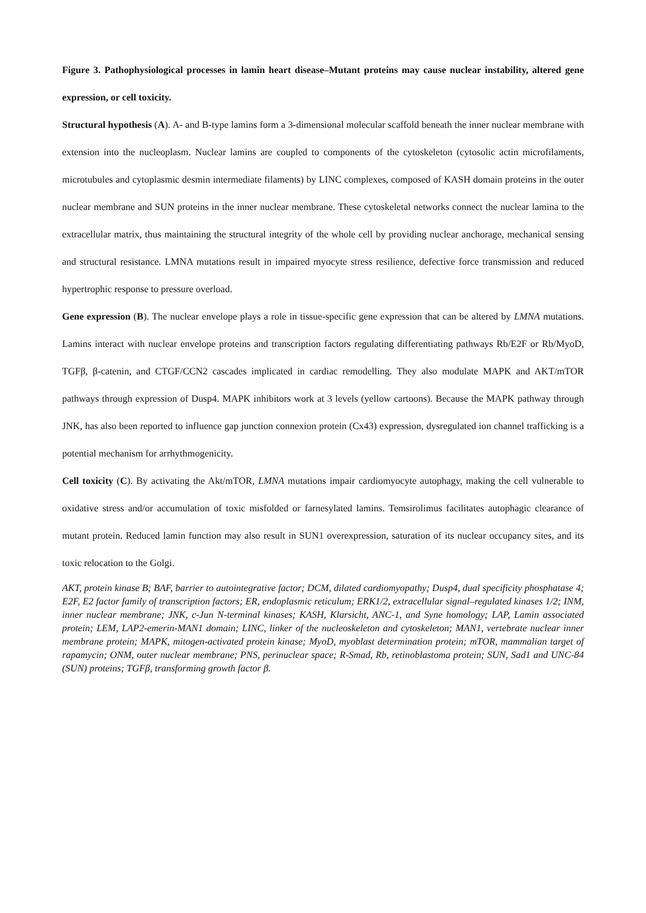Figure 3. Pathophysiological processes in lamin heart disease–Mutant proteins may cause nuclear instability, altered gene expression, or cell toxicity.
Structural hypothesis (A). A- and B-type lamins form a 3-dimensional molecular scaffold beneath the inner nuclear membrane with extension into the nucleoplasm. Nuclear lamins are coupled to components of the cytoskeleton (cytosolic actin microfilaments, microtubules and cytoplasmic desmin intermediate filaments) by LINC complexes, composed of KASH domain proteins in the outer nuclear membrane and SUN proteins in the inner nuclear membrane. These cytoskeletal networks connect the nuclear lamina to the extracellular matrix, thus maintaining the structural integrity of the whole cell by providing nuclear anchorage, mechanical sensing and structural resistance. LMNA mutations result in impaired myocyte stress resilience, defective force transmission and reduced hypertrophic response to pressure overload.
Gene expression (B). The nuclear envelope plays a role in tissue-specific gene expression that can be altered by LMNA mutations. Lamins interact with nuclear envelope proteins and transcription factors regulating differentiating pathways Rb/E2F or Rb/MyoD, TGFβ, β-catenin, and CTGF/CCN2 cascades implicated in cardiac remodelling. They also modulate MAPK and AKT/mTOR pathways through expression of Dusp4. MAPK inhibitors work at 3 levels (yellow cartoons). Because the MAPK pathway through JNK, has also been reported to influence gap junction connexion protein (Cx43) expression, dysregulated ion channel trafficking is a potential mechanism for arrhythmogenicity.
Cell toxicity (C). By activating the Akt/mTOR, LMNA mutations impair cardiomyocyte autophagy, making the cell vulnerable to oxidative stress and/or accumulation of toxic misfolded or farnesylated lamins. Temsirolimus facilitates autophagic clearance of mutant protein. Reduced lamin function may also result in SUN1 overexpression, saturation of its nuclear occupancy sites, and its toxic relocation to the Golgi.
AKT, protein kinase B; BAF, barrier to autointegrative factor; DCM, dilated cardiomyopathy; Dusp4, dual specificity phosphatase 4; E2F, E2 factor family of transcription factors; ER, endoplasmic reticulum; ERK1/2, extracellular signal–regulated kinases 1/2; INM, inner nuclear membrane; JNK, c-Jun N-terminal kinases; KASH, Klarsicht, ANC-1, and Syne homology; LAP, Lamin associated protein; LEM, LAP2-emerin-MAN1 domain; LINC, linker of the nucleoskeleton and cytoskeleton; MAN1, vertebrate nuclear inner membrane protein; MAPK, mitogen-activated protein kinase; MyoD, myoblast determination protein; mTOR, mammalian target of rapamycin; ONM, outer nuclear membrane; PNS, perinuclear space; R-Smad, Rb, retinoblastoma protein; SUN, Sad1 and UNC-84 (SUN) proteins; TGFβ, transforming growth factor β.